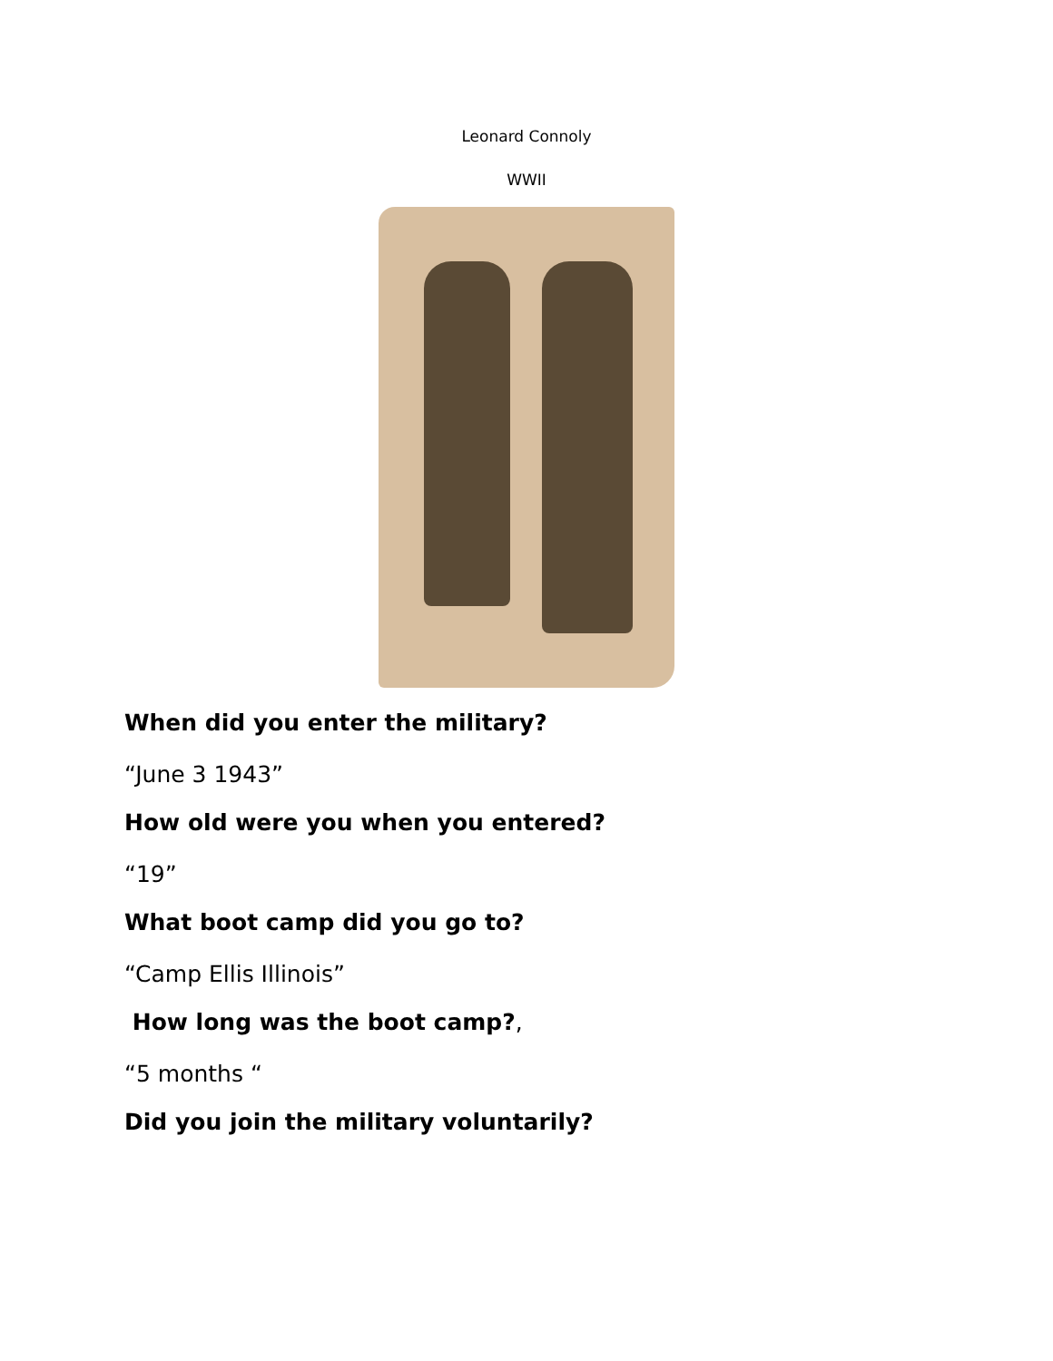Leonard Connoly
WWII
When did you enter the military?
“June 3 1943”
How old were you when you entered?
“19”
What boot camp did you go to?
“Camp Ellis Illinois”
How long was the boot camp?,
“5 months “
Did you join the military voluntarily?